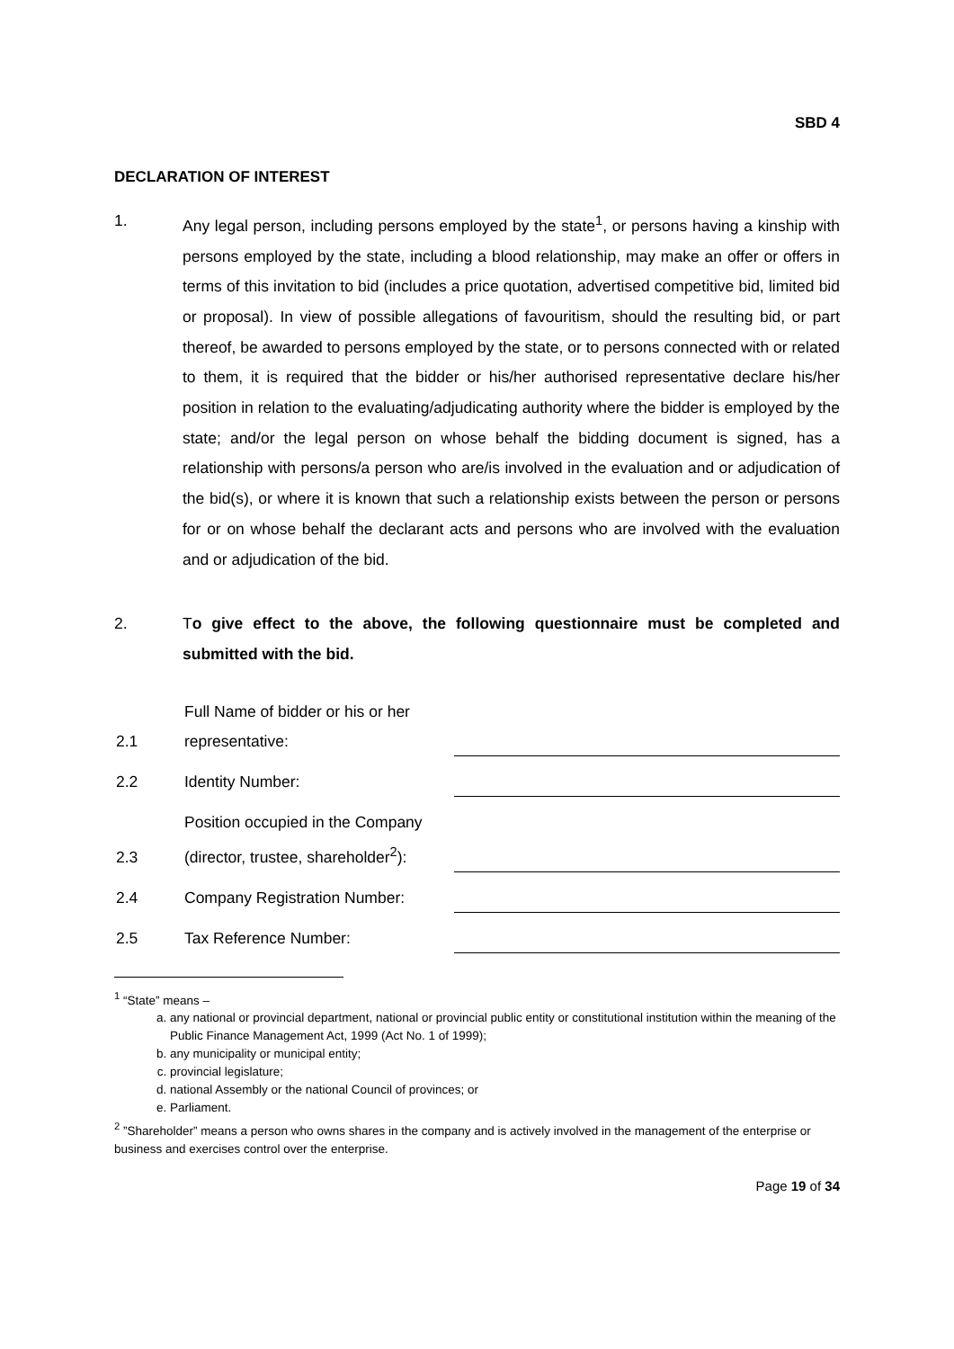SBD 4
DECLARATION OF INTEREST
1. Any legal person, including persons employed by the state<sup>1</sup>, or persons having a kinship with persons employed by the state, including a blood relationship, may make an offer or offers in terms of this invitation to bid (includes a price quotation, advertised competitive bid, limited bid or proposal). In view of possible allegations of favouritism, should the resulting bid, or part thereof, be awarded to persons employed by the state, or to persons connected with or related to them, it is required that the bidder or his/her authorised representative declare his/her position in relation to the evaluating/adjudicating authority where the bidder is employed by the state; and/or the legal person on whose behalf the bidding document is signed, has a relationship with persons/a person who are/is involved in the evaluation and or adjudication of the bid(s), or where it is known that such a relationship exists between the person or persons for or on whose behalf the declarant acts and persons who are involved with the evaluation and or adjudication of the bid.
2. To give effect to the above, the following questionnaire must be completed and submitted with the bid.
2.1
Full Name of bidder or his or her representative:
2.2
Identity Number:
2.3
Position occupied in the Company (director, trustee, shareholder<sup>2</sup>):
2.4
Company Registration Number:
2.5
Tax Reference Number:
<sup>1</sup> “State” means –
a. any national or provincial department, national or provincial public entity or constitutional institution within the meaning of the Public Finance Management Act, 1999 (Act No. 1 of 1999);
b. any municipality or municipal entity;
c. provincial legislature;
d. national Assembly or the national Council of provinces; or
e. Parliament.
<sup>2</sup> ”Shareholder” means a person who owns shares in the company and is actively involved in the management of the enterprise or business and exercises control over the enterprise.
Page 19 of 34